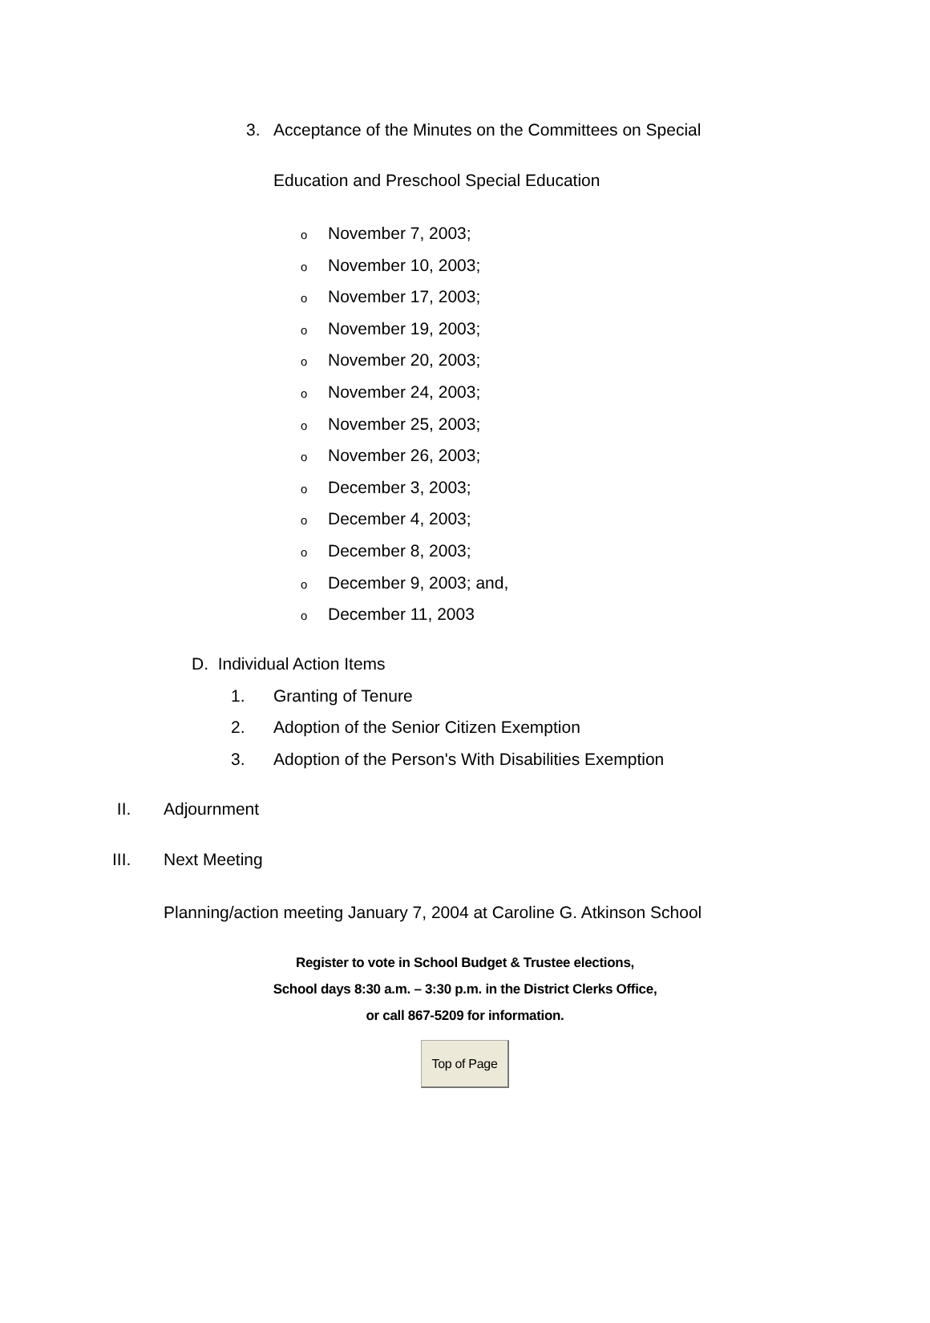3.
Acceptance of the Minutes on the Committees on Special
Education and Preschool Special Education
o November 7, 2003;
o November 10, 2003;
o November 17, 2003;
o November 19, 2003;
o November 20, 2003;
o November 24, 2003;
o November 25, 2003;
o November 26, 2003;
o December 3, 2003;
o December 4, 2003;
o December 8, 2003;
o December 9, 2003; and,
o December 11, 2003
D. Individual Action Items
1. Granting of Tenure
2. Adoption of the Senior Citizen Exemption
3. Adoption of the Person's With Disabilities Exemption
II. Adjournment
III. Next Meeting
Planning/action meeting January 7, 2004 at Caroline G. Atkinson School
Register to vote in School Budget & Trustee elections,
School days 8:30 a.m. – 3:30 p.m. in the District Clerks Office,
or call 867-5209 for information.
Top of Page